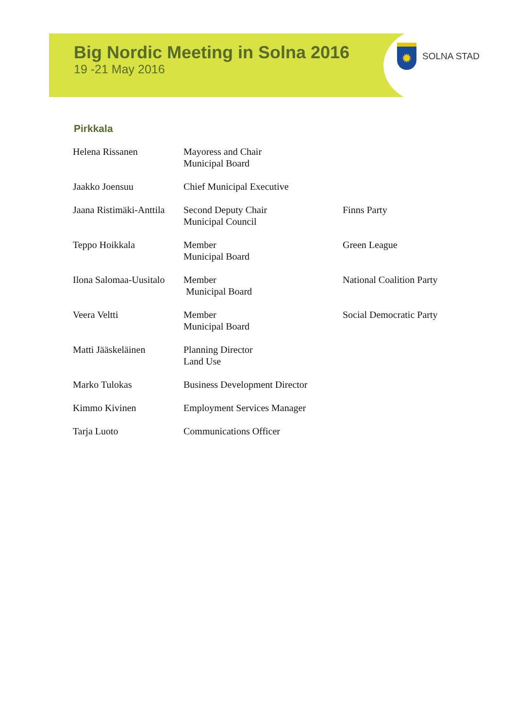Big Nordic Meeting in Solna 2016
19 -21 May 2016
✹
SOLNA STAD
Pirkkala
| Helena Rissanen | Mayoress and Chair Municipal Board | |
| Jaakko Joensuu | Chief Municipal Executive | |
| Jaana Ristimäki-Anttila | Second Deputy Chair Municipal Council | Finns Party |
| Teppo Hoikkala | Member Municipal Board | Green League |
| Ilona Salomaa-Uusitalo | Member Municipal Board | National Coalition Party |
| Veera Veltti | Member Municipal Board | Social Democratic Party |
| Matti Jääskeläinen | Planning Director Land Use | |
| Marko Tulokas | Business Development Director | |
| Kimmo Kivinen | Employment Services Manager | |
| Tarja Luoto | Communications Officer | |